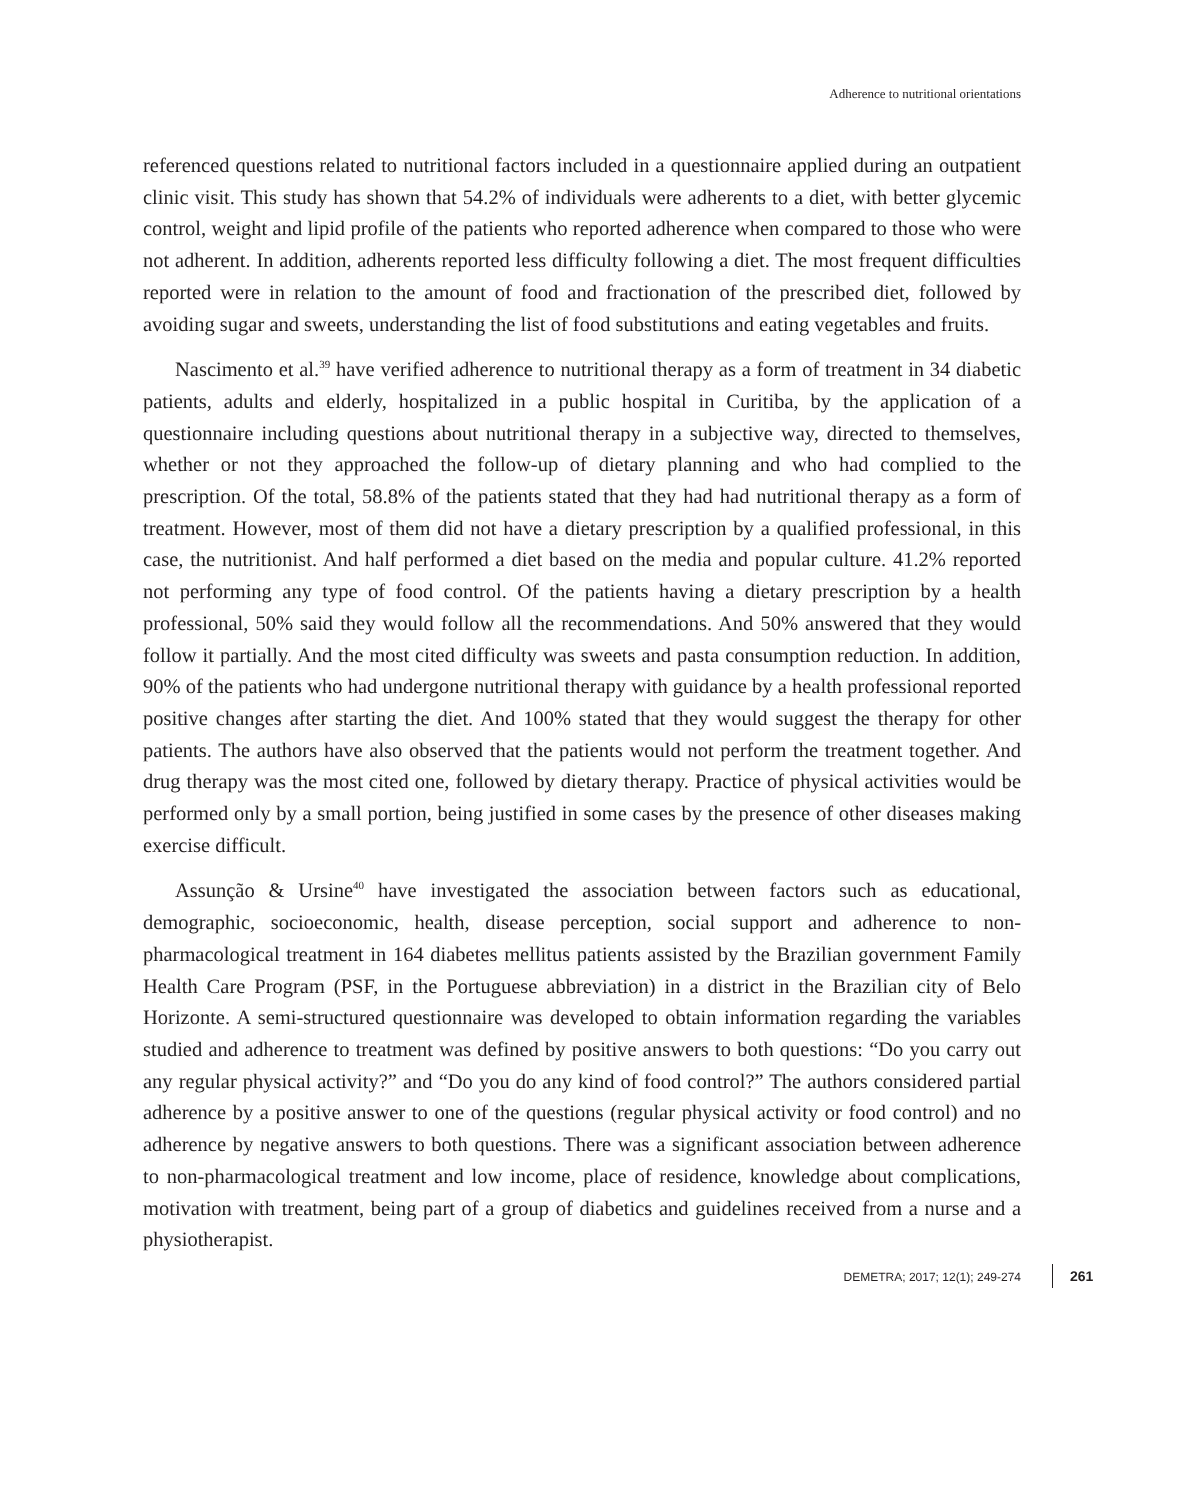Adherence to nutritional orientations
referenced questions related to nutritional factors included in a questionnaire applied during an outpatient clinic visit. This study has shown that 54.2% of individuals were adherents to a diet, with better glycemic control, weight and lipid profile of the patients who reported adherence when compared to those who were not adherent. In addition, adherents reported less difficulty following a diet. The most frequent difficulties reported were in relation to the amount of food and fractionation of the prescribed diet, followed by avoiding sugar and sweets, understanding the list of food substitutions and eating vegetables and fruits.
Nascimento et al.<sup>39</sup> have verified adherence to nutritional therapy as a form of treatment in 34 diabetic patients, adults and elderly, hospitalized in a public hospital in Curitiba, by the application of a questionnaire including questions about nutritional therapy in a subjective way, directed to themselves, whether or not they approached the follow-up of dietary planning and who had complied to the prescription. Of the total, 58.8% of the patients stated that they had had nutritional therapy as a form of treatment. However, most of them did not have a dietary prescription by a qualified professional, in this case, the nutritionist. And half performed a diet based on the media and popular culture. 41.2% reported not performing any type of food control. Of the patients having a dietary prescription by a health professional, 50% said they would follow all the recommendations. And 50% answered that they would follow it partially. And the most cited difficulty was sweets and pasta consumption reduction. In addition, 90% of the patients who had undergone nutritional therapy with guidance by a health professional reported positive changes after starting the diet. And 100% stated that they would suggest the therapy for other patients. The authors have also observed that the patients would not perform the treatment together. And drug therapy was the most cited one, followed by dietary therapy. Practice of physical activities would be performed only by a small portion, being justified in some cases by the presence of other diseases making exercise difficult.
Assunção & Ursine<sup>40</sup> have investigated the association between factors such as educational, demographic, socioeconomic, health, disease perception, social support and adherence to non-pharmacological treatment in 164 diabetes mellitus patients assisted by the Brazilian government Family Health Care Program (PSF, in the Portuguese abbreviation) in a district in the Brazilian city of Belo Horizonte. A semi-structured questionnaire was developed to obtain information regarding the variables studied and adherence to treatment was defined by positive answers to both questions: “Do you carry out any regular physical activity?” and “Do you do any kind of food control?” The authors considered partial adherence by a positive answer to one of the questions (regular physical activity or food control) and no adherence by negative answers to both questions. There was a significant association between adherence to non-pharmacological treatment and low income, place of residence, knowledge about complications, motivation with treatment, being part of a group of diabetics and guidelines received from a nurse and a physiotherapist.
DEMETRA; 2017; 12(1); 249-274 261